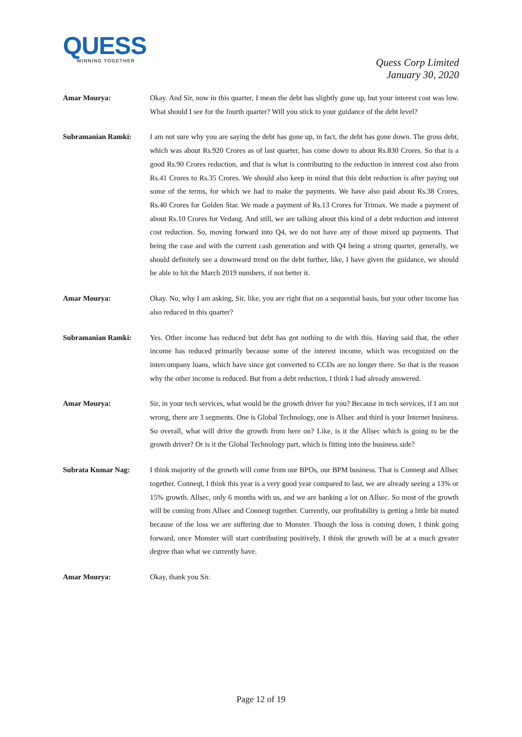QUESS
WINNING TOGETHER
Quess Corp Limited
January 30, 2020
Amar Mourya: Okay. And Sir, now in this quarter, I mean the debt has slightly gone up, but your interest cost was low. What should I see for the fourth quarter? Will you stick to your guidance of the debt level?
Subramanian Ramki: I am not sure why you are saying the debt has gone up, in fact, the debt has gone down. The gross debt, which was about Rs.920 Crores as of last quarter, has come down to about Rs.830 Crores. So that is a good Rs.90 Crores reduction, and that is what is contributing to the reduction in interest cost also from Rs.41 Crores to Rs.35 Crores. We should also keep in mind that this debt reduction is after paying out some of the terms, for which we had to make the payments. We have also paid about Rs.38 Crores, Rs.40 Crores for Golden Star. We made a payment of Rs.13 Crores for Trimax. We made a payment of about Rs.10 Crores for Vedang. And still, we are talking about this kind of a debt reduction and interest cost reduction. So, moving forward into Q4, we do not have any of those mixed up payments. That being the case and with the current cash generation and with Q4 being a strong quarter, generally, we should definitely see a downward trend on the debt further, like, I have given the guidance, we should be able to hit the March 2019 numbers, if not better it.
Amar Mourya: Okay. No, why I am asking, Sir, like, you are right that on a sequential basis, but your other income has also reduced in this quarter?
Subramanian Ramki: Yes. Other income has reduced but debt has got nothing to do with this. Having said that, the other income has reduced primarily because some of the interest income, which was recognized on the intercompany loans, which have since got converted to CCDs are no longer there. So that is the reason why the other income is reduced. But from a debt reduction, I think I had already answered.
Amar Mourya: Sir, in your tech services, what would be the growth driver for you? Because in tech services, if I am not wrong, there are 3 segments. One is Global Technology, one is Allsec and third is your Internet business. So overall, what will drive the growth from here on? Like, is it the Allsec which is going to be the growth driver? Or is it the Global Technology part, which is fitting into the business side?
Subrata Kumar Nag: I think majority of the growth will come from our BPOs, our BPM business. That is Conneqt and Allsec together. Conneqt, I think this year is a very good year compared to last, we are already seeing a 13% or 15% growth. Allsec, only 6 months with us, and we are banking a lot on Allsec. So most of the growth will be coming from Allsec and Conneqt together. Currently, our profitability is getting a little bit muted because of the loss we are suffering due to Monster. Though the loss is coming down, I think going forward, once Monster will start contributing positively, I think the growth will be at a much greater degree than what we currently have.
Amar Mourya: Okay, thank you Sir.
Page 12 of 19